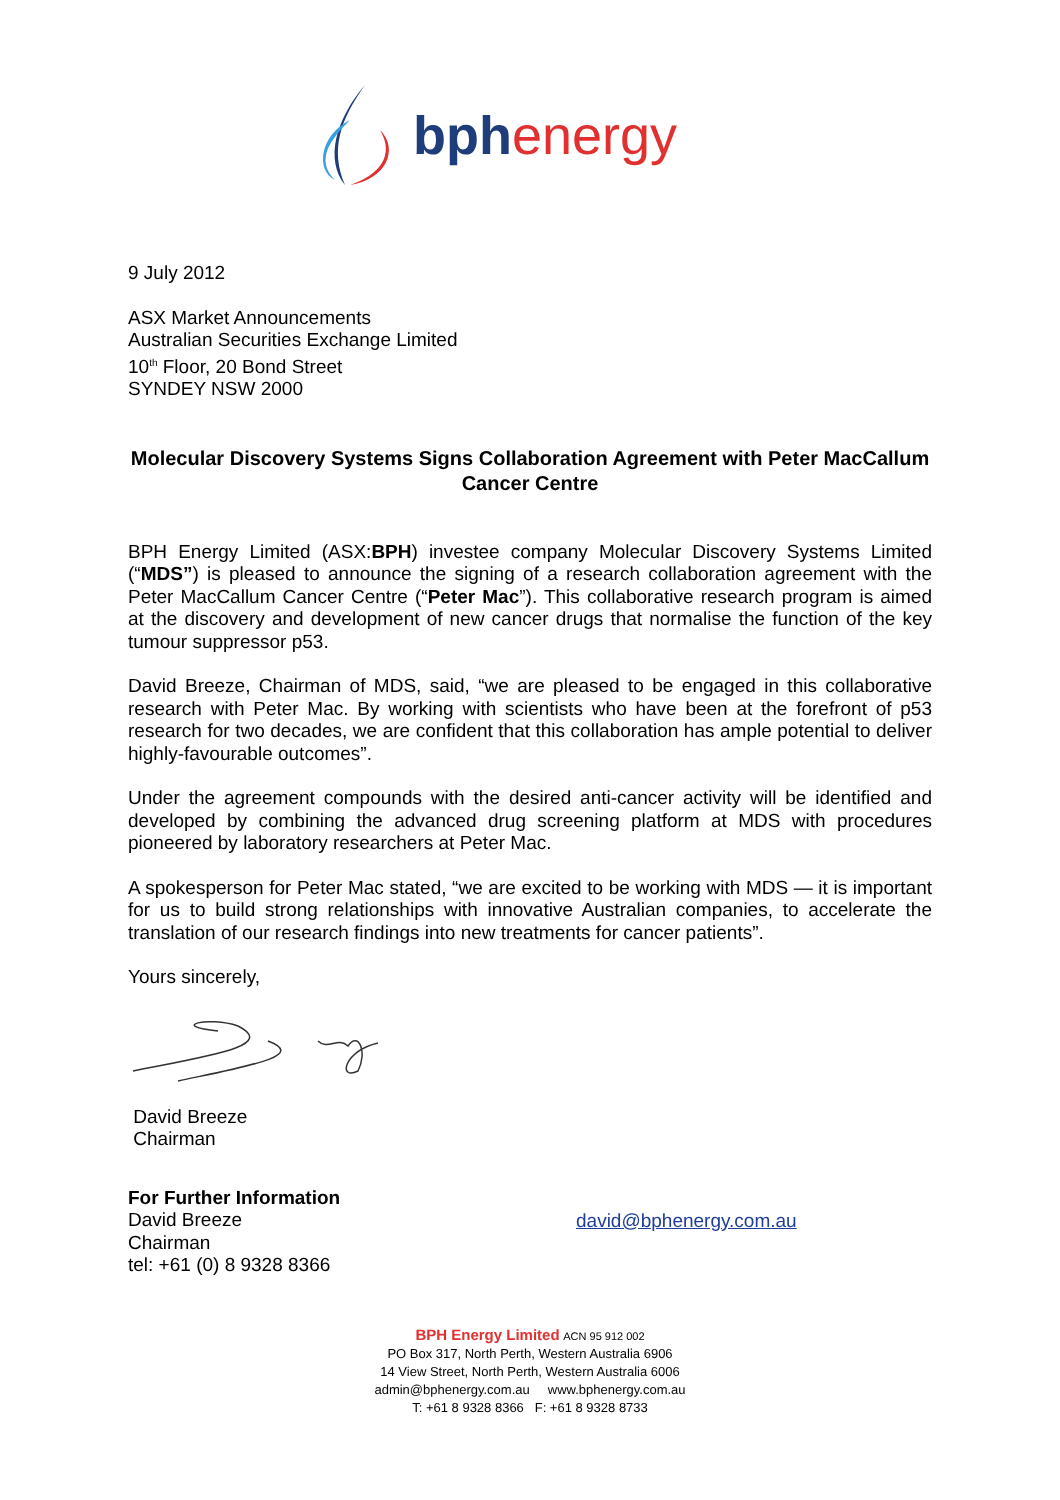bphenergy
9 July 2012
ASX Market Announcements
Australian Securities Exchange Limited
10<sup>th</sup> Floor, 20 Bond Street
SYNDEY NSW 2000
Molecular Discovery Systems Signs Collaboration Agreement with Peter MacCallum Cancer Centre
BPH Energy Limited (ASX:BPH) investee company Molecular Discovery Systems Limited (“MDS”) is pleased to announce the signing of a research collaboration agreement with the Peter MacCallum Cancer Centre (“Peter Mac”). This collaborative research program is aimed at the discovery and development of new cancer drugs that normalise the function of the key tumour suppressor p53.
David Breeze, Chairman of MDS, said, “we are pleased to be engaged in this collaborative research with Peter Mac. By working with scientists who have been at the forefront of p53 research for two decades, we are confident that this collaboration has ample potential to deliver highly-favourable outcomes”.
Under the agreement compounds with the desired anti-cancer activity will be identified and developed by combining the advanced drug screening platform at MDS with procedures pioneered by laboratory researchers at Peter Mac.
A spokesperson for Peter Mac stated, “we are excited to be working with MDS — it is important for us to build strong relationships with innovative Australian companies, to accelerate the translation of our research findings into new treatments for cancer patients”.
Yours sincerely,
David Breeze
Chairman
For Further Information
David Breeze
Chairman
tel: +61 (0) 8 9328 8366
david@bphenergy.com.au
BPH Energy Limited ACN 95 912 002
PO Box 317, North Perth, Western Australia 6906
14 View Street, North Perth, Western Australia 6006
admin@bphenergy.com.au www.bphenergy.com.au
T: +61 8 9328 8366 F: +61 8 9328 8733